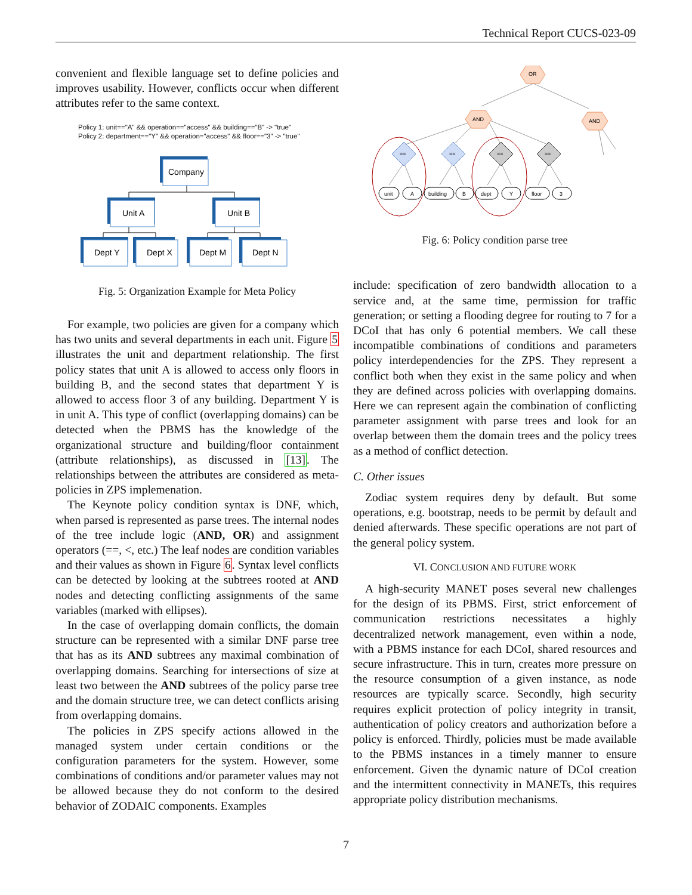Technical Report CUCS-023-09
convenient and flexible language set to define policies and improves usability. However, conflicts occur when different attributes refer to the same context.
Policy 1: unit=="A" && operation=="access" && building=="B" -> "true"
Policy 2: department=="Y" && operation="access" && floor=="3" -> "true"
Company
Unit A
Unit B
Dept Y
Dept X
Dept M
Dept N
Fig. 5: Organization Example for Meta Policy
For example, two policies are given for a company which has two units and several departments in each unit. Figure 5 illustrates the unit and department relationship. The first policy states that unit A is allowed to access only floors in building B, and the second states that department Y is allowed to access floor 3 of any building. Department Y is in unit A. This type of conflict (overlapping domains) can be detected when the PBMS has the knowledge of the organizational structure and building/floor containment (attribute relationships), as discussed in [13]. The relationships between the attributes are considered as meta-policies in ZPS implemenation.
The Keynote policy condition syntax is DNF, which, when parsed is represented as parse trees. The internal nodes of the tree include logic (AND, OR) and assignment operators (==, <, etc.) The leaf nodes are condition variables and their values as shown in Figure 6. Syntax level conflicts can be detected by looking at the subtrees rooted at AND nodes and detecting conflicting assignments of the same variables (marked with ellipses).
In the case of overlapping domain conflicts, the domain structure can be represented with a similar DNF parse tree that has as its AND subtrees any maximal combination of overlapping domains. Searching for intersections of size at least two between the AND subtrees of the policy parse tree and the domain structure tree, we can detect conflicts arising from overlapping domains.
The policies in ZPS specify actions allowed in the managed system under certain conditions or the configuration parameters for the system. However, some combinations of conditions and/or parameter values may not be allowed because they do not conform to the desired behavior of ZODAIC components. Examples
OR
AND
AND
==
==
==
==
unit
A
building
B
dept
Y
floor
3
Fig. 6: Policy condition parse tree
include: specification of zero bandwidth allocation to a service and, at the same time, permission for traffic generation; or setting a flooding degree for routing to 7 for a DCoI that has only 6 potential members. We call these incompatible combinations of conditions and parameters policy interdependencies for the ZPS. They represent a conflict both when they exist in the same policy and when they are defined across policies with overlapping domains. Here we can represent again the combination of conflicting parameter assignment with parse trees and look for an overlap between them the domain trees and the policy trees as a method of conflict detection.
C. Other issues
Zodiac system requires deny by default. But some operations, e.g. bootstrap, needs to be permit by default and denied afterwards. These specific operations are not part of the general policy system.
VI. CONCLUSION AND FUTURE WORK
A high-security MANET poses several new challenges for the design of its PBMS. First, strict enforcement of communication restrictions necessitates a highly decentralized network management, even within a node, with a PBMS instance for each DCoI, shared resources and secure infrastructure. This in turn, creates more pressure on the resource consumption of a given instance, as node resources are typically scarce. Secondly, high security requires explicit protection of policy integrity in transit, authentication of policy creators and authorization before a policy is enforced. Thirdly, policies must be made available to the PBMS instances in a timely manner to ensure enforcement. Given the dynamic nature of DCoI creation and the intermittent connectivity in MANETs, this requires appropriate policy distribution mechanisms.
7